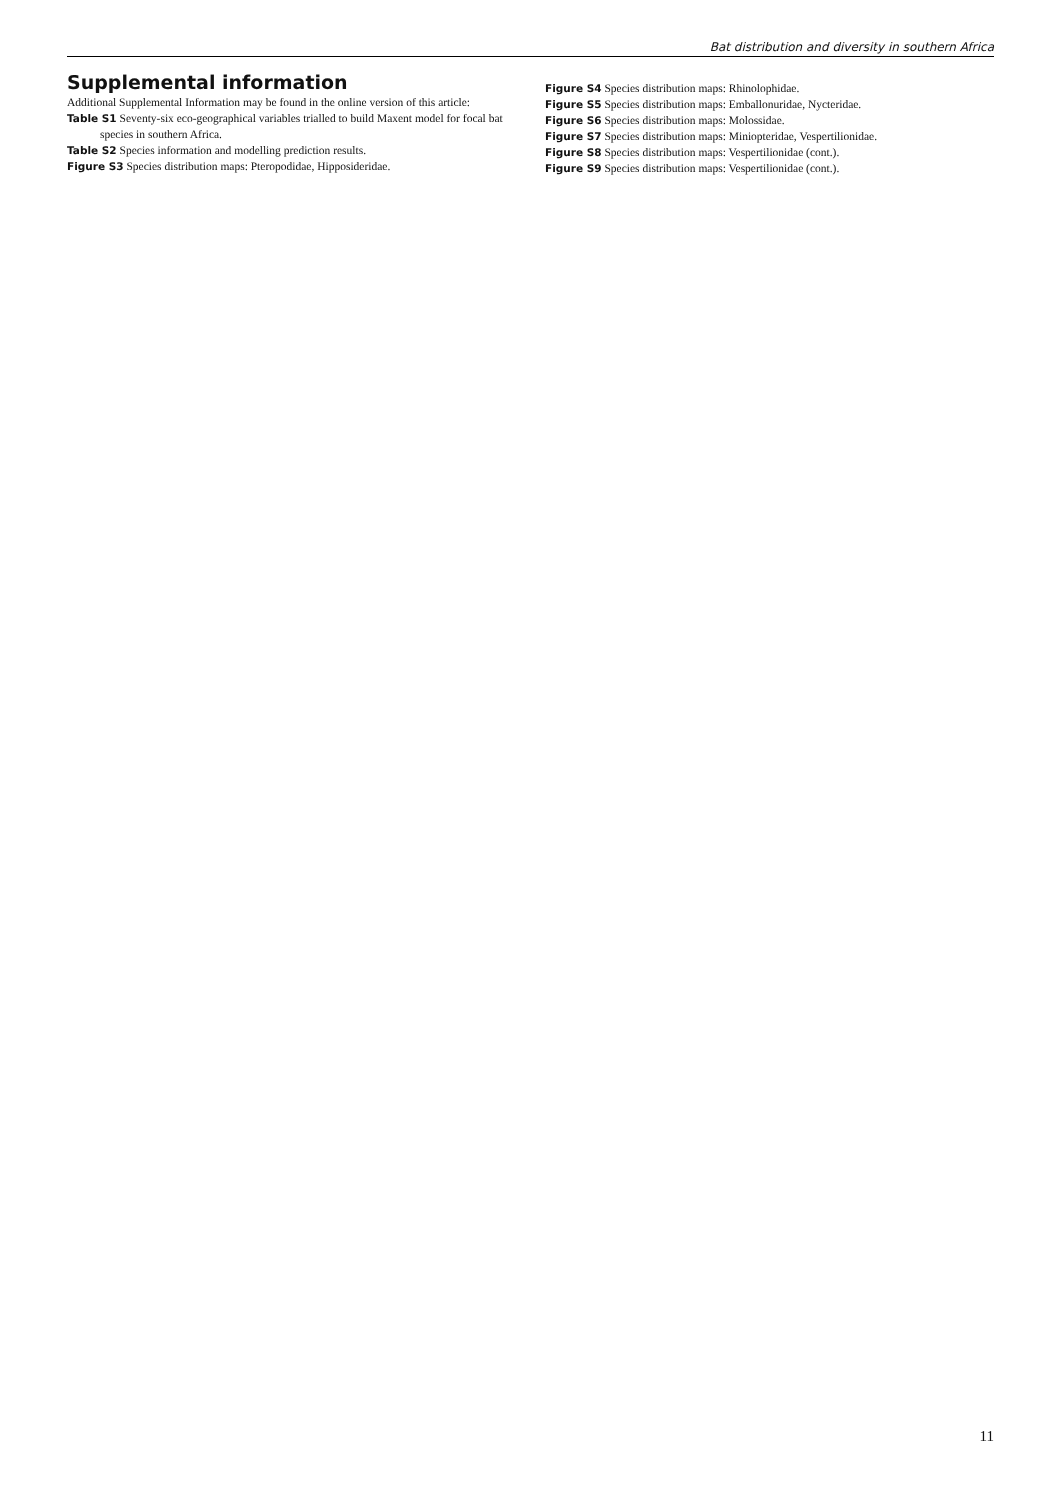Bat distribution and diversity in southern Africa
Supplemental information
Additional Supplemental Information may be found in the online version of this article:
Table S1 Seventy-six eco-geographical variables trialled to build Maxent model for focal bat species in southern Africa.
Table S2 Species information and modelling prediction results.
Figure S3 Species distribution maps: Pteropodidae, Hipposideridae.
Figure S4 Species distribution maps: Rhinolophidae.
Figure S5 Species distribution maps: Emballonuridae, Nycteridae.
Figure S6 Species distribution maps: Molossidae.
Figure S7 Species distribution maps: Miniopteridae, Vespertilionidae.
Figure S8 Species distribution maps: Vespertilionidae (cont.).
Figure S9 Species distribution maps: Vespertilionidae (cont.).
11